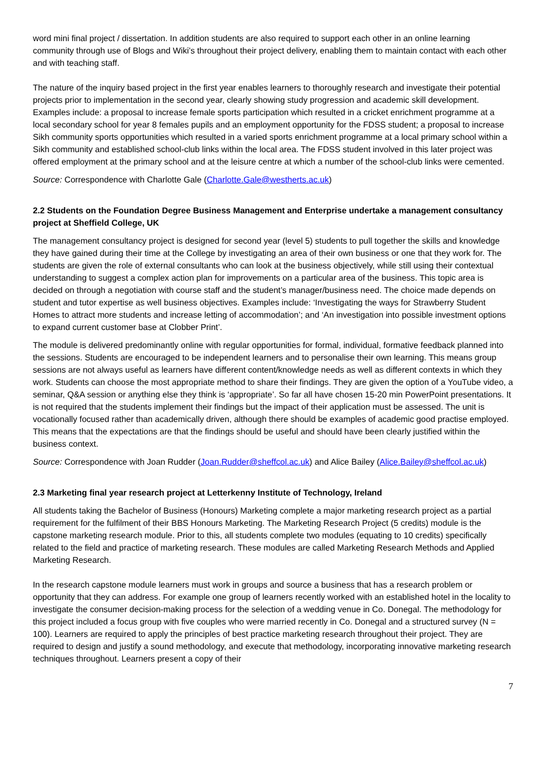word mini final project / dissertation. In addition students are also required to support each other in an online learning community through use of Blogs and Wiki’s throughout their project delivery, enabling them to maintain contact with each other and with teaching staff.
The nature of the inquiry based project in the first year enables learners to thoroughly research and investigate their potential projects prior to implementation in the second year, clearly showing study progression and academic skill development. Examples include: a proposal to increase female sports participation which resulted in a cricket enrichment programme at a local secondary school for year 8 females pupils and an employment opportunity for the FDSS student; a proposal to increase Sikh community sports opportunities which resulted in a varied sports enrichment programme at a local primary school within a Sikh community and established school-club links within the local area. The FDSS student involved in this later project was offered employment at the primary school and at the leisure centre at which a number of the school-club links were cemented.
Source: Correspondence with Charlotte Gale (Charlotte.Gale@westherts.ac.uk)
2.2 Students on the Foundation Degree Business Management and Enterprise undertake a management consultancy project at Sheffield College, UK
The management consultancy project is designed for second year (level 5) students to pull together the skills and knowledge they have gained during their time at the College by investigating an area of their own business or one that they work for. The students are given the role of external consultants who can look at the business objectively, while still using their contextual understanding to suggest a complex action plan for improvements on a particular area of the business. This topic area is decided on through a negotiation with course staff and the student’s manager/business need. The choice made depends on student and tutor expertise as well business objectives. Examples include: ‘Investigating the ways for Strawberry Student Homes to attract more students and increase letting of accommodation’; and ‘An investigation into possible investment options to expand current customer base at Clobber Print’.
The module is delivered predominantly online with regular opportunities for formal, individual, formative feedback planned into the sessions. Students are encouraged to be independent learners and to personalise their own learning. This means group sessions are not always useful as learners have different content/knowledge needs as well as different contexts in which they work. Students can choose the most appropriate method to share their findings. They are given the option of a YouTube video, a seminar, Q&A session or anything else they think is ‘appropriate’. So far all have chosen 15-20 min PowerPoint presentations. It is not required that the students implement their findings but the impact of their application must be assessed. The unit is vocationally focused rather than academically driven, although there should be examples of academic good practise employed. This means that the expectations are that the findings should be useful and should have been clearly justified within the business context.
Source: Correspondence with Joan Rudder (Joan.Rudder@sheffcol.ac.uk) and Alice Bailey (Alice.Bailey@sheffcol.ac.uk)
2.3 Marketing final year research project at Letterkenny Institute of Technology, Ireland
All students taking the Bachelor of Business (Honours) Marketing complete a major marketing research project as a partial requirement for the fulfilment of their BBS Honours Marketing. The Marketing Research Project (5 credits) module is the capstone marketing research module. Prior to this, all students complete two modules (equating to 10 credits) specifically related to the field and practice of marketing research. These modules are called Marketing Research Methods and Applied Marketing Research.
In the research capstone module learners must work in groups and source a business that has a research problem or opportunity that they can address. For example one group of learners recently worked with an established hotel in the locality to investigate the consumer decision-making process for the selection of a wedding venue in Co. Donegal. The methodology for this project included a focus group with five couples who were married recently in Co. Donegal and a structured survey (N = 100). Learners are required to apply the principles of best practice marketing research throughout their project. They are required to design and justify a sound methodology, and execute that methodology, incorporating innovative marketing research techniques throughout. Learners present a copy of their
7